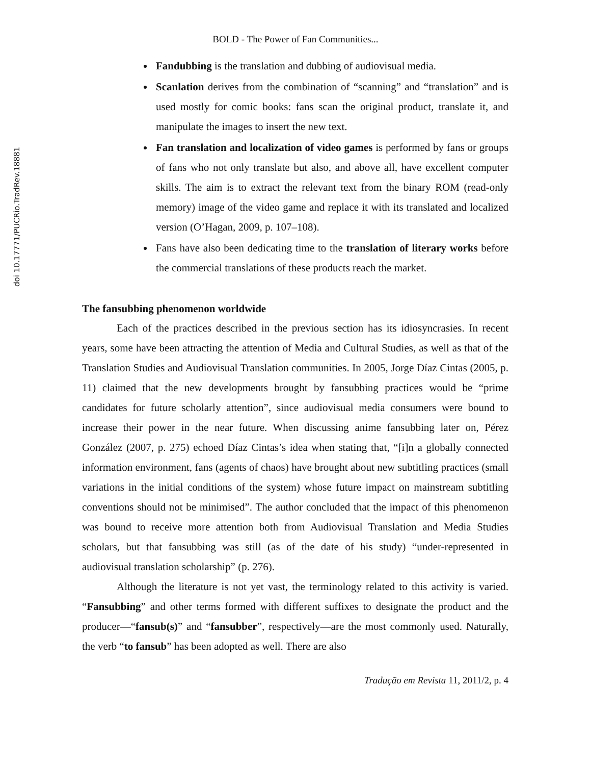doi 10.17771/PUCRio.TradRev.18881
BOLD - The Power of Fan Communities...
Fandubbing is the translation and dubbing of audiovisual media.
Scanlation derives from the combination of “scanning” and “translation” and is used mostly for comic books: fans scan the original product, translate it, and manipulate the images to insert the new text.
Fan translation and localization of video games is performed by fans or groups of fans who not only translate but also, and above all, have excellent computer skills. The aim is to extract the relevant text from the binary ROM (read-only memory) image of the video game and replace it with its translated and localized version (O’Hagan, 2009, p. 107–108).
Fans have also been dedicating time to the translation of literary works before the commercial translations of these products reach the market.
The fansubbing phenomenon worldwide
Each of the practices described in the previous section has its idiosyncrasies. In recent years, some have been attracting the attention of Media and Cultural Studies, as well as that of the Translation Studies and Audiovisual Translation communities. In 2005, Jorge Díaz Cintas (2005, p. 11) claimed that the new developments brought by fansubbing practices would be “prime candidates for future scholarly attention”, since audiovisual media consumers were bound to increase their power in the near future. When discussing anime fansubbing later on, Pérez González (2007, p. 275) echoed Díaz Cintas’s idea when stating that, “[i]n a globally connected information environment, fans (agents of chaos) have brought about new subtitling practices (small variations in the initial conditions of the system) whose future impact on mainstream subtitling conventions should not be minimised”. The author concluded that the impact of this phenomenon was bound to receive more attention both from Audiovisual Translation and Media Studies scholars, but that fansubbing was still (as of the date of his study) “under-represented in audiovisual translation scholarship” (p. 276).
Although the literature is not yet vast, the terminology related to this activity is varied. “Fansubbing” and other terms formed with different suffixes to designate the product and the producer—“fansub(s)” and “fansubber”, respectively—are the most commonly used. Naturally, the verb “to fansub” has been adopted as well. There are also
Tradução em Revista 11, 2011/2, p. 4